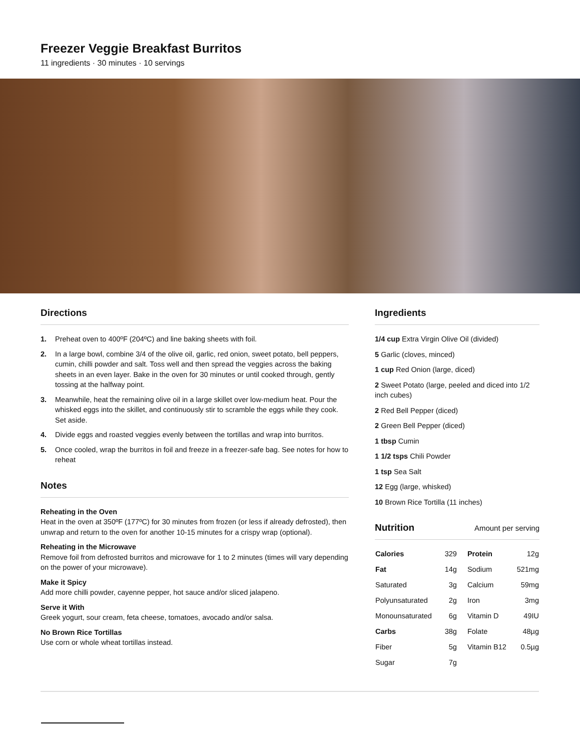Freezer Veggie Breakfast Burritos
11 ingredients · 30 minutes · 10 servings
Directions
1. Preheat oven to 400ºF (204ºC) and line baking sheets with foil.
2. In a large bowl, combine 3/4 of the olive oil, garlic, red onion, sweet potato, bell peppers, cumin, chilli powder and salt. Toss well and then spread the veggies across the baking sheets in an even layer. Bake in the oven for 30 minutes or until cooked through, gently tossing at the halfway point.
3. Meanwhile, heat the remaining olive oil in a large skillet over low-medium heat. Pour the whisked eggs into the skillet, and continuously stir to scramble the eggs while they cook. Set aside.
4. Divide eggs and roasted veggies evenly between the tortillas and wrap into burritos.
5. Once cooled, wrap the burritos in foil and freeze in a freezer-safe bag. See notes for how to reheat
Notes
Reheating in the Oven
Heat in the oven at 350ºF (177ºC) for 30 minutes from frozen (or less if already defrosted), then unwrap and return to the oven for another 10-15 minutes for a crispy wrap (optional).
Reheating in the Microwave
Remove foil from defrosted burritos and microwave for 1 to 2 minutes (times will vary depending on the power of your microwave).
Make it Spicy
Add more chilli powder, cayenne pepper, hot sauce and/or sliced jalapeno.
Serve it With
Greek yogurt, sour cream, feta cheese, tomatoes, avocado and/or salsa.
No Brown Rice Tortillas
Use corn or whole wheat tortillas instead.
Ingredients
1/4 cup Extra Virgin Olive Oil (divided)
5 Garlic (cloves, minced)
1 cup Red Onion (large, diced)
2 Sweet Potato (large, peeled and diced into 1/2 inch cubes)
2 Red Bell Pepper (diced)
2 Green Bell Pepper (diced)
1 tbsp Cumin
1 1/2 tsps Chili Powder
1 tsp Sea Salt
12 Egg (large, whisked)
10 Brown Rice Tortilla (11 inches)
Nutrition Amount per serving
| Calories | 329 | Protein | 12g |
| Fat | 14g | Sodium | 521mg |
| Saturated | 3g | Calcium | 59mg |
| Polyunsaturated | 2g | Iron | 3mg |
| Monounsaturated | 6g | Vitamin D | 49IU |
| Carbs | 38g | Folate | 48µg |
| Fiber | 5g | Vitamin B12 | 0.5µg |
| Sugar | 7g | | |